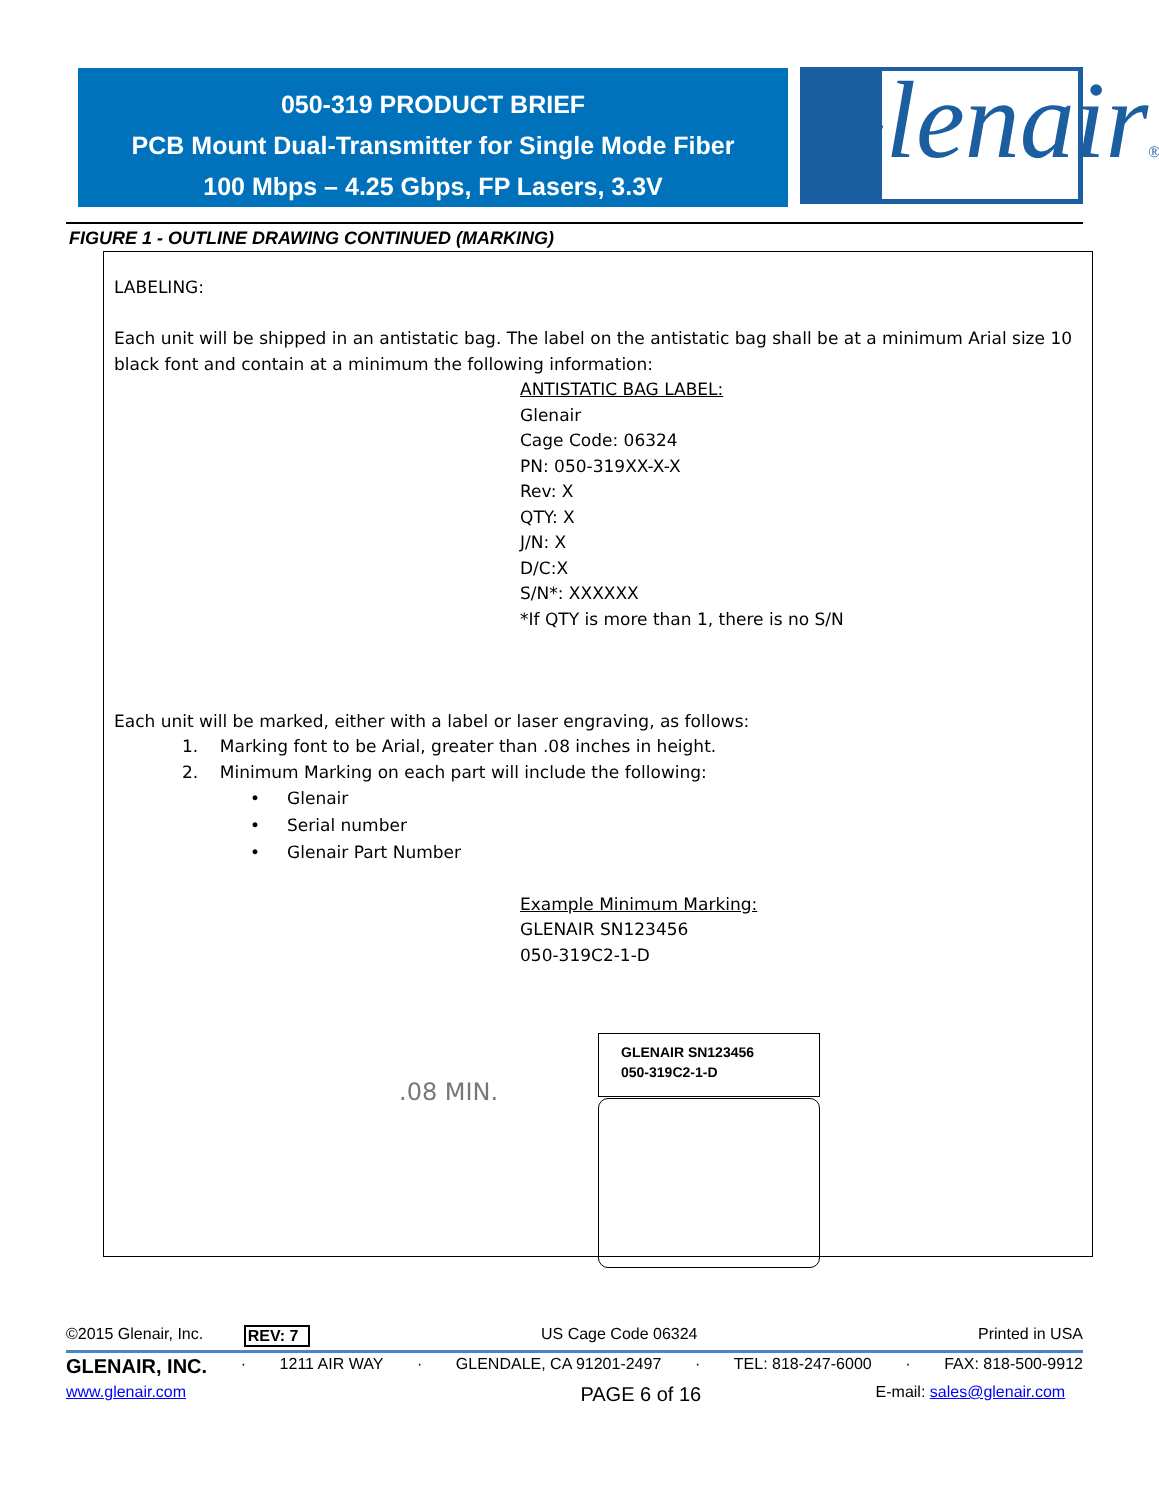050-319 PRODUCT BRIEF
PCB Mount Dual-Transmitter for Single Mode Fiber
100 Mbps – 4.25 Gbps, FP Lasers, 3.3V
Glenair®
FIGURE 1 - OUTLINE DRAWING CONTINUED (MARKING)
LABELING:
Each unit will be shipped in an antistatic bag. The label on the antistatic bag shall be at a minimum Arial size 10 black font and contain at a minimum the following information:
ANTISTATIC BAG LABEL:
Glenair
Cage Code: 06324
PN: 050-319XX-X-X
Rev: X
QTY: X
J/N: X
D/C:X
S/N*: XXXXXX
*If QTY is more than 1, there is no S/N
Each unit will be marked, either with a label or laser engraving, as follows:
1. Marking font to be Arial, greater than .08 inches in height.
2. Minimum Marking on each part will include the following:
• Glenair
• Serial number
• Glenair Part Number
Example Minimum Marking:
GLENAIR SN123456
050-319C2-1-D
.08 MIN.
GLENAIR SN123456
050-319C2-1-D
©2015 Glenair, Inc. REV: 7 US Cage Code 06324 Printed in USA
GLENAIR, INC. · 1211 AIR WAY · GLENDALE, CA 91201-2497 · TEL: 818-247-6000 · FAX: 818-500-9912
www.glenair.com PAGE 6 of 16 E-mail: sales@glenair.com